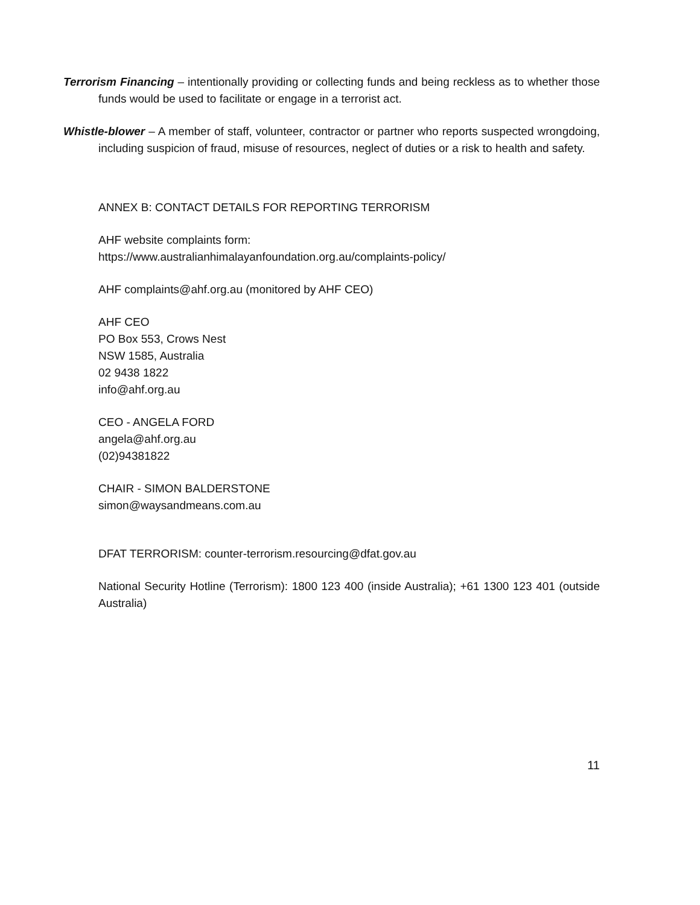Terrorism Financing – intentionally providing or collecting funds and being reckless as to whether those funds would be used to facilitate or engage in a terrorist act.
Whistle-blower – A member of staff, volunteer, contractor or partner who reports suspected wrongdoing, including suspicion of fraud, misuse of resources, neglect of duties or a risk to health and safety.
ANNEX B: CONTACT DETAILS FOR REPORTING TERRORISM
AHF website complaints form:
https://www.australianhimalayanfoundation.org.au/complaints-policy/
AHF complaints@ahf.org.au (monitored by AHF CEO)
AHF CEO
PO Box 553, Crows Nest
NSW 1585, Australia
02 9438 1822
info@ahf.org.au
CEO - ANGELA FORD
angela@ahf.org.au
(02)94381822
CHAIR - SIMON BALDERSTONE
simon@waysandmeans.com.au
DFAT TERRORISM: counter-terrorism.resourcing@dfat.gov.au
National Security Hotline (Terrorism): 1800 123 400 (inside Australia); +61 1300 123 401 (outside Australia)
11